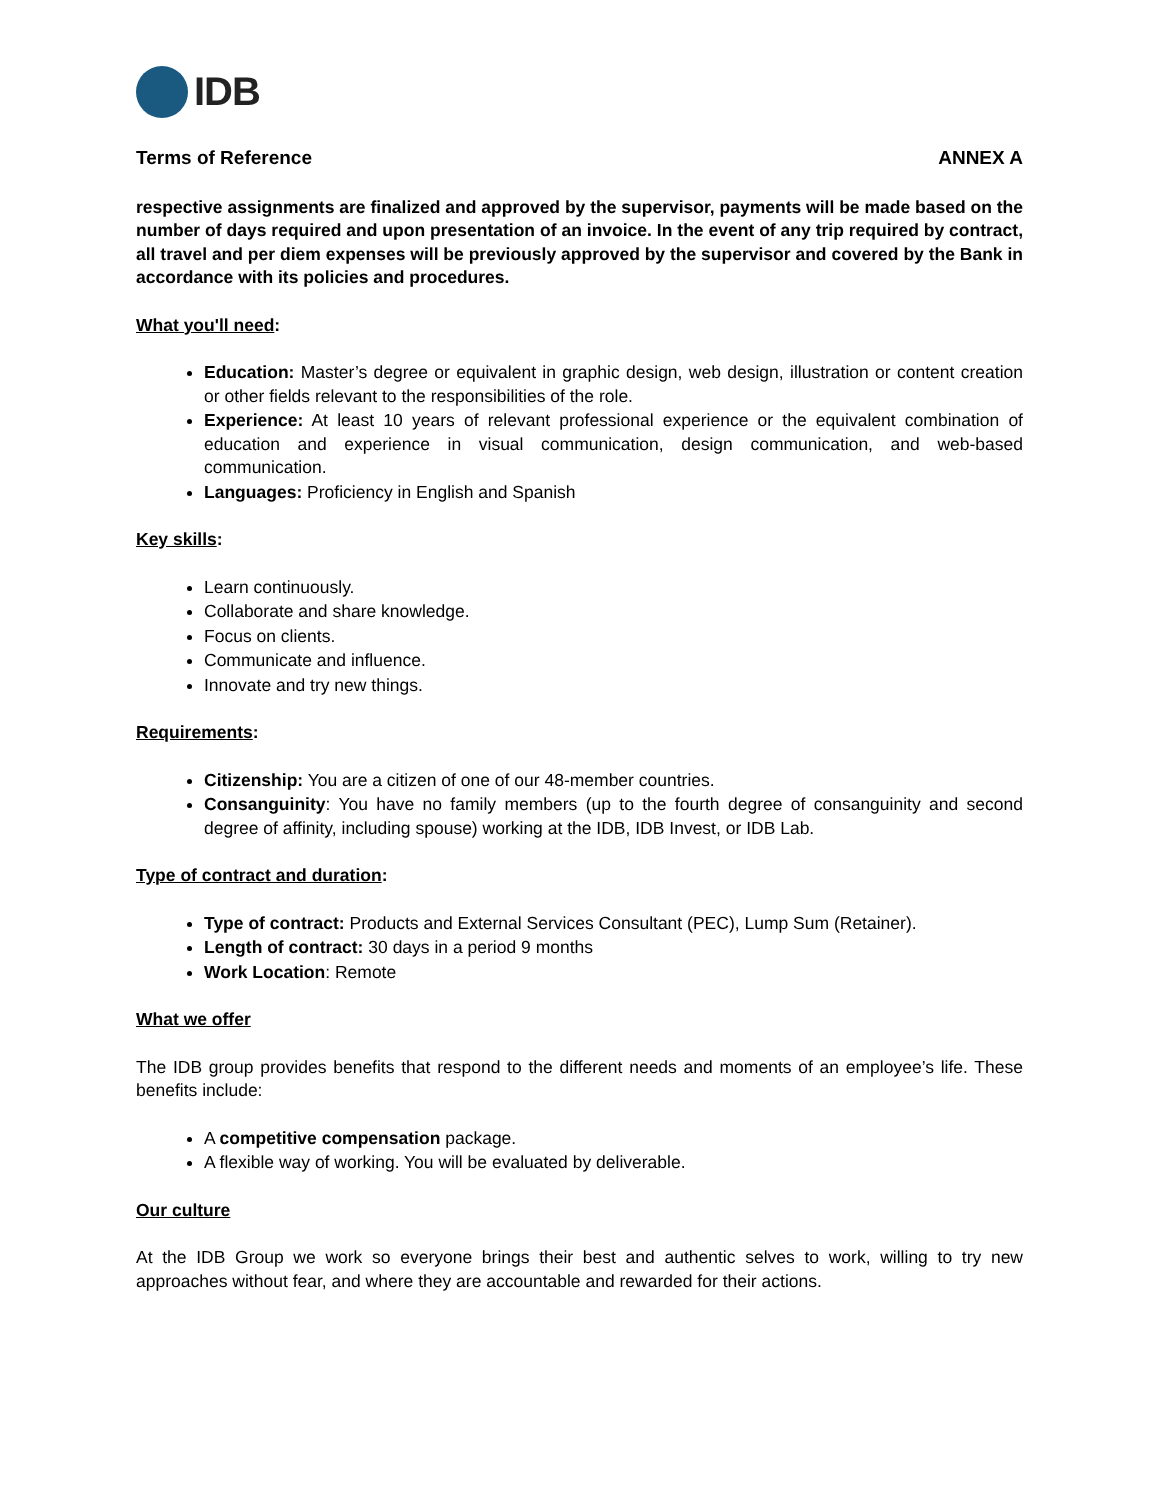IDB
Terms of Reference ANNEX A
respective assignments are finalized and approved by the supervisor, payments will be made based on the number of days required and upon presentation of an invoice. In the event of any trip required by contract, all travel and per diem expenses will be previously approved by the supervisor and covered by the Bank in accordance with its policies and procedures.
What you'll need:
Education: Master’s degree or equivalent in graphic design, web design, illustration or content creation or other fields relevant to the responsibilities of the role.
Experience: At least 10 years of relevant professional experience or the equivalent combination of education and experience in visual communication, design communication, and web-based communication.
Languages: Proficiency in English and Spanish
Key skills:
Learn continuously.
Collaborate and share knowledge.
Focus on clients.
Communicate and influence.
Innovate and try new things.
Requirements:
Citizenship: You are a citizen of one of our 48-member countries.
Consanguinity: You have no family members (up to the fourth degree of consanguinity and second degree of affinity, including spouse) working at the IDB, IDB Invest, or IDB Lab.
Type of contract and duration:
Type of contract: Products and External Services Consultant (PEC), Lump Sum (Retainer).
Length of contract: 30 days in a period 9 months
Work Location: Remote
What we offer
The IDB group provides benefits that respond to the different needs and moments of an employee’s life. These benefits include:
A competitive compensation package.
A flexible way of working. You will be evaluated by deliverable.
Our culture
At the IDB Group we work so everyone brings their best and authentic selves to work, willing to try new approaches without fear, and where they are accountable and rewarded for their actions.